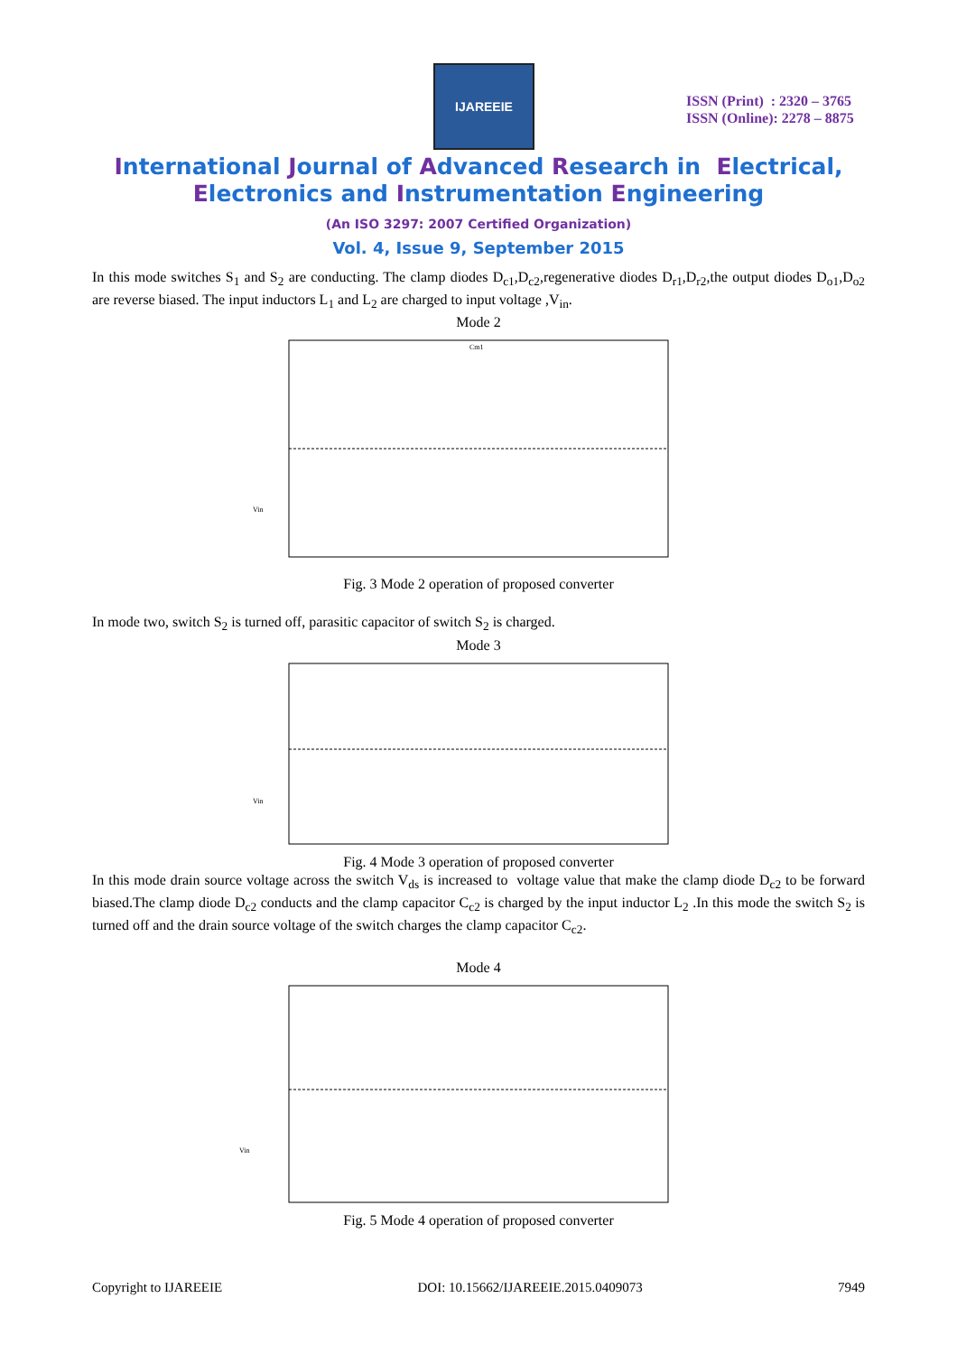IJAREEIE
ISSN (Print) : 2320 – 3765
ISSN (Online): 2278 – 8875
International Journal of Advanced Research in Electrical,
Electronics and Instrumentation Engineering
(An ISO 3297: 2007 Certified Organization)
Vol. 4, Issue 9, September 2015
In this mode switches S<sub>1</sub> and S<sub>2</sub> are conducting. The clamp diodes D<sub>c1</sub>,D<sub>c2</sub>,regenerative diodes D<sub>r1</sub>,D<sub>r2</sub>,the output diodes D<sub>o1</sub>,D<sub>o2</sub> are reverse biased. The input inductors L<sub>1</sub> and L<sub>2</sub> are charged to input voltage ,V<sub>in</sub>.
Mode 2
Cm1
Vin
Fig. 3 Mode 2 operation of proposed converter
In mode two, switch S<sub>2</sub> is turned off, parasitic capacitor of switch S<sub>2</sub> is charged.
Mode 3
Vin
Fig. 4 Mode 3 operation of proposed converter
In this mode drain source voltage across the switch V<sub>ds</sub> is increased to voltage value that make the clamp diode D<sub>c2</sub> to be forward biased.The clamp diode D<sub>c2</sub> conducts and the clamp capacitor C<sub>c2</sub> is charged by the input inductor L<sub>2</sub> .In this mode the switch S<sub>2</sub> is turned off and the drain source voltage of the switch charges the clamp capacitor C<sub>c2</sub>.
Mode 4
Vin
Fig. 5 Mode 4 operation of proposed converter
Copyright to IJAREEIE DOI: 10.15662/IJAREEIE.2015.0409073 7949